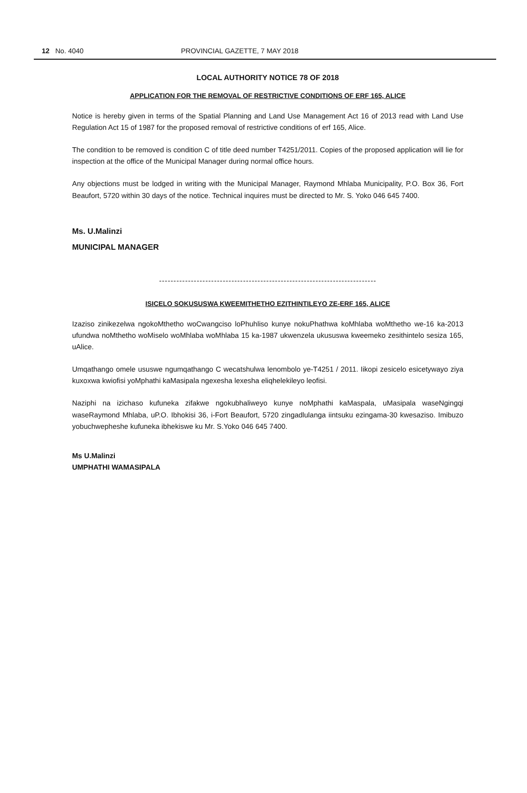12 No. 4040 PROVINCIAL GAZETTE, 7 MAY 2018
LOCAL AUTHORITY NOTICE 78 OF 2018
APPLICATION FOR THE REMOVAL OF RESTRICTIVE CONDITIONS OF ERF 165, ALICE
Notice is hereby given in terms of the Spatial Planning and Land Use Management Act 16 of 2013 read with Land Use Regulation Act 15 of 1987 for the proposed removal of restrictive conditions of erf 165, Alice.
The condition to be removed is condition C of title deed number T4251/2011. Copies of the proposed application will lie for inspection at the office of the Municipal Manager during normal office hours.
Any objections must be lodged in writing with the Municipal Manager, Raymond Mhlaba Municipality, P.O. Box 36, Fort Beaufort, 5720 within 30 days of the notice. Technical inquires must be directed to Mr. S. Yoko 046 645 7400.
Ms. U.Malinzi
MUNICIPAL MANAGER
---------------------------------------------------------------------------
ISICELO SOKUSUSWA KWEEMITHETHO EZITHINTILEYO ZE-ERF 165, ALICE
Izaziso zinikezelwa ngokoMthetho woCwangciso loPhuhliso kunye nokuPhathwa koMhlaba woMthetho we-16 ka-2013 ufundwa noMthetho woMiselo woMhlaba woMhlaba 15 ka-1987 ukwenzela ukususwa kweemeko zesithintelo sesiza 165, uAlice.
Umqathango omele ususwe ngumqathango C wecatshulwa lenombolo ye-T4251 / 2011. Iikopi zesicelo esicetywayo ziya kuxoxwa kwiofisi yoMphathi kaMasipala ngexesha lexesha eliqhelekileyo leofisi.
Naziphi na izichaso kufuneka zifakwe ngokubhaliweyo kunye noMphathi kaMaspala, uMasipala waseNgingqi waseRaymond Mhlaba, uP.O. Ibhokisi 36, i-Fort Beaufort, 5720 zingadlulanga iintsuku ezingama-30 kwesaziso. Imibuzo yobuchwepheshe kufuneka ibhekiswe ku Mr. S.Yoko 046 645 7400.
Ms U.Malinzi
UMPHATHI WAMASIPALA